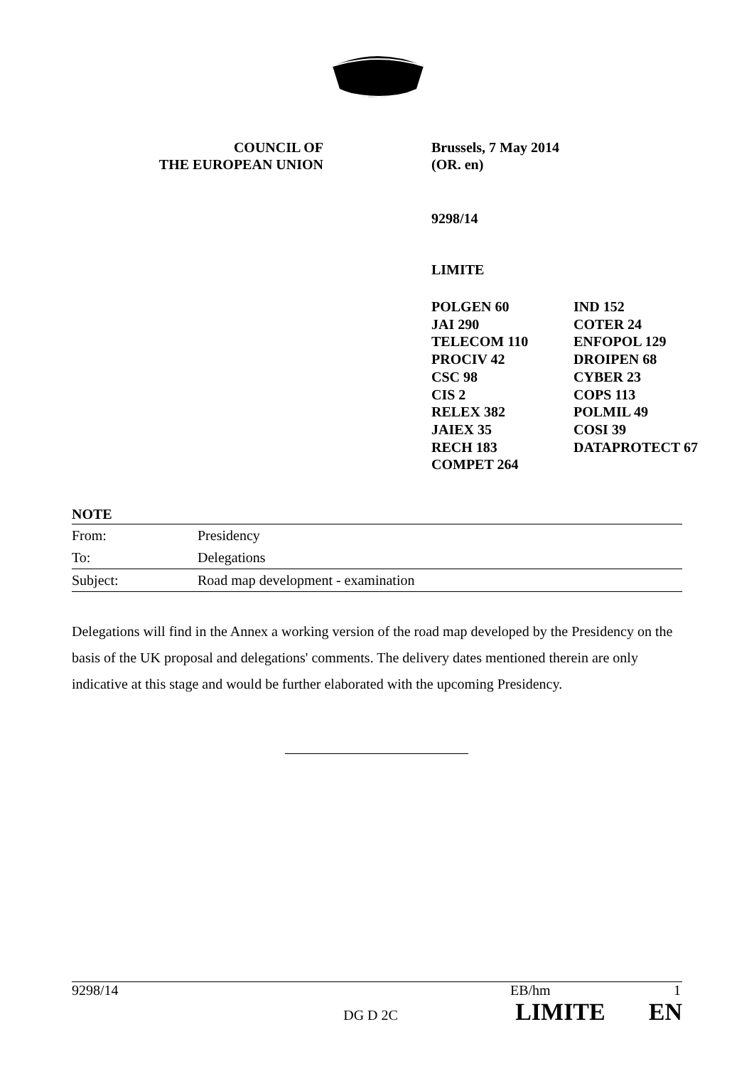COUNCIL OF
THE EUROPEAN UNION
Brussels, 7 May 2014
(OR. en)
9298/14
LIMITE
POLGEN 60
JAI 290
TELECOM 110
PROCIV 42
CSC 98
CIS 2
RELEX 382
JAIEX 35
RECH 183
COMPET 264
IND 152
COTER 24
ENFOPOL 129
DROIPEN 68
CYBER 23
COPS 113
POLMIL 49
COSI 39
DATAPROTECT 67
NOTE
| From: | Presidency |
| To: | Delegations |
| Subject: | Road map development - examination |
Delegations will find in the Annex a working version of the road map developed by the Presidency on the basis of the UK proposal and delegations' comments. The delivery dates mentioned therein are only indicative at this stage and would be further elaborated with the upcoming Presidency.
9298/14 EB/hm 1
DG D 2C LIMITE EN